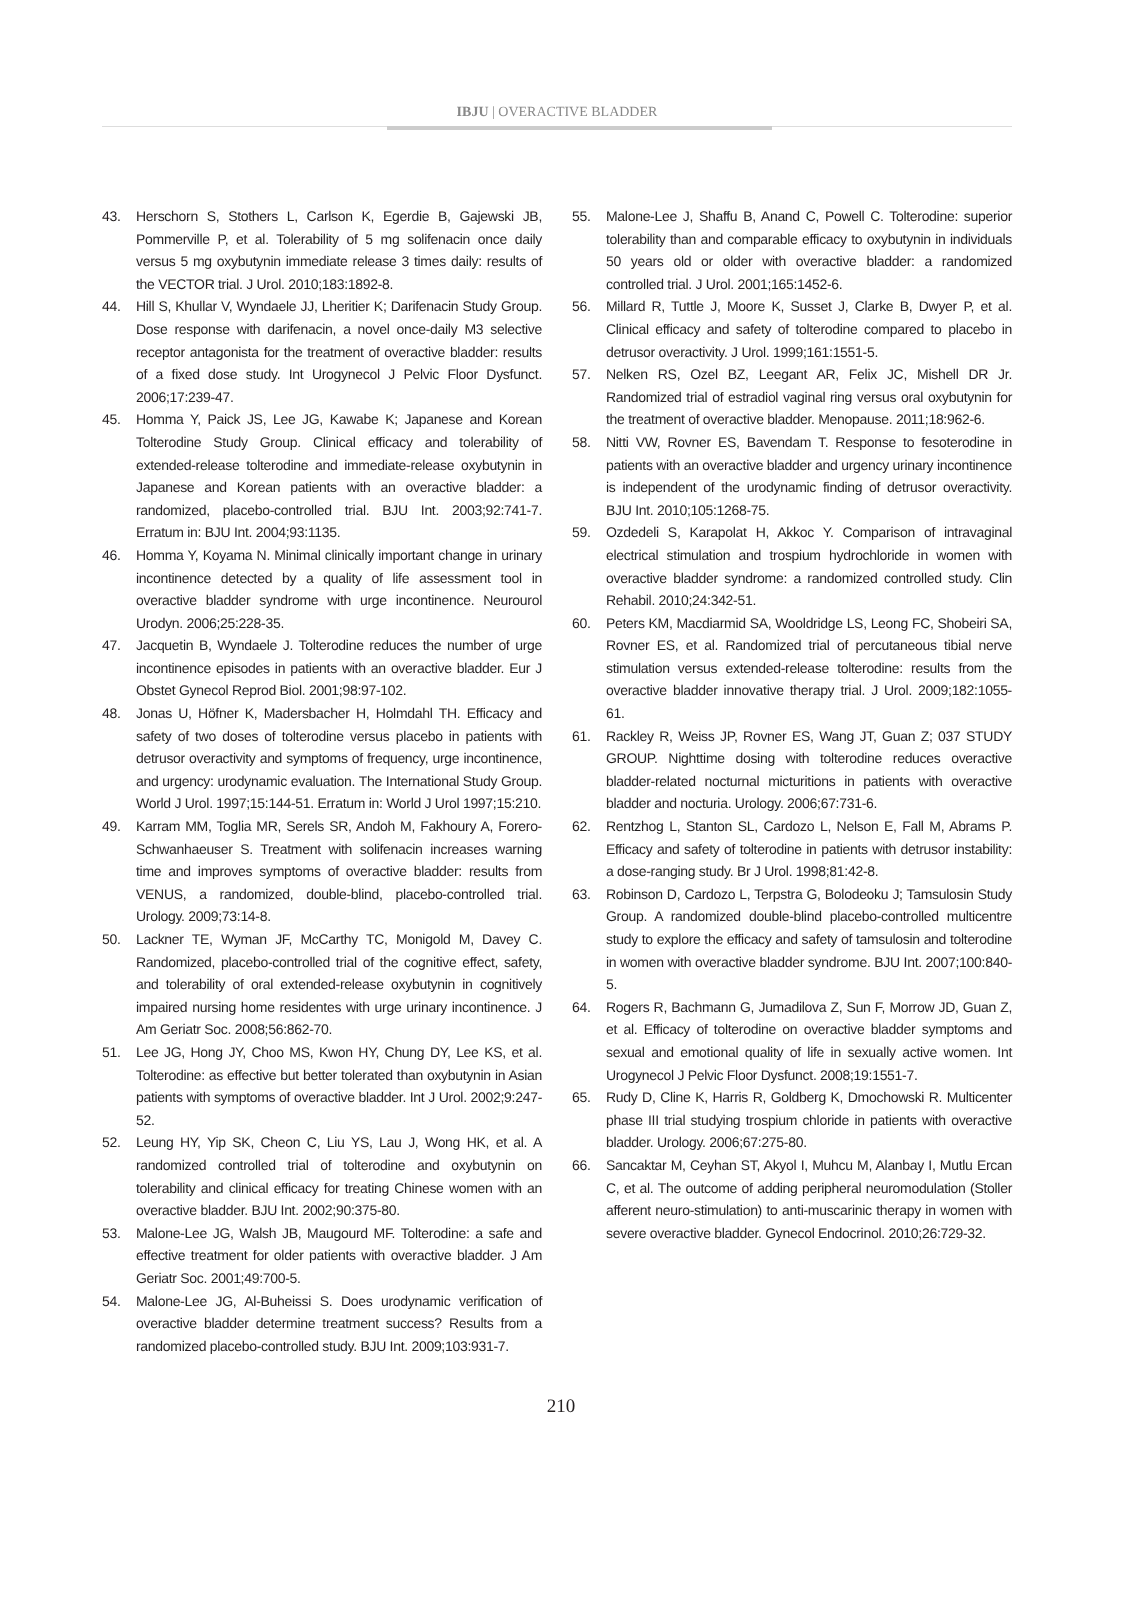IBJU | OVERACTIVE BLADDER
43. Herschorn S, Stothers L, Carlson K, Egerdie B, Gajewski JB, Pommerville P, et al. Tolerability of 5 mg solifenacin once daily versus 5 mg oxybutynin immediate release 3 times daily: results of the VECTOR trial. J Urol. 2010;183:1892-8.
44. Hill S, Khullar V, Wyndaele JJ, Lheritier K; Darifenacin Study Group. Dose response with darifenacin, a novel once-daily M3 selective receptor antagonista for the treatment of overactive bladder: results of a fixed dose study. Int Urogynecol J Pelvic Floor Dysfunct. 2006;17:239-47.
45. Homma Y, Paick JS, Lee JG, Kawabe K; Japanese and Korean Tolterodine Study Group. Clinical efficacy and tolerability of extended-release tolterodine and immediate-release oxybutynin in Japanese and Korean patients with an overactive bladder: a randomized, placebo-controlled trial. BJU Int. 2003;92:741-7. Erratum in: BJU Int. 2004;93:1135.
46. Homma Y, Koyama N. Minimal clinically important change in urinary incontinence detected by a quality of life assessment tool in overactive bladder syndrome with urge incontinence. Neurourol Urodyn. 2006;25:228-35.
47. Jacquetin B, Wyndaele J. Tolterodine reduces the number of urge incontinence episodes in patients with an overactive bladder. Eur J Obstet Gynecol Reprod Biol. 2001;98:97-102.
48. Jonas U, Höfner K, Madersbacher H, Holmdahl TH. Efficacy and safety of two doses of tolterodine versus placebo in patients with detrusor overactivity and symptoms of frequency, urge incontinence, and urgency: urodynamic evaluation. The International Study Group. World J Urol. 1997;15:144-51. Erratum in: World J Urol 1997;15:210.
49. Karram MM, Toglia MR, Serels SR, Andoh M, Fakhoury A, Forero-Schwanhaeuser S. Treatment with solifenacin increases warning time and improves symptoms of overactive bladder: results from VENUS, a randomized, double-blind, placebo-controlled trial. Urology. 2009;73:14-8.
50. Lackner TE, Wyman JF, McCarthy TC, Monigold M, Davey C. Randomized, placebo-controlled trial of the cognitive effect, safety, and tolerability of oral extended-release oxybutynin in cognitively impaired nursing home residentes with urge urinary incontinence. J Am Geriatr Soc. 2008;56:862-70.
51. Lee JG, Hong JY, Choo MS, Kwon HY, Chung DY, Lee KS, et al. Tolterodine: as effective but better tolerated than oxybutynin in Asian patients with symptoms of overactive bladder. Int J Urol. 2002;9:247-52.
52. Leung HY, Yip SK, Cheon C, Liu YS, Lau J, Wong HK, et al. A randomized controlled trial of tolterodine and oxybutynin on tolerability and clinical efficacy for treating Chinese women with an overactive bladder. BJU Int. 2002;90:375-80.
53. Malone-Lee JG, Walsh JB, Maugourd MF. Tolterodine: a safe and effective treatment for older patients with overactive bladder. J Am Geriatr Soc. 2001;49:700-5.
54. Malone-Lee JG, Al-Buheissi S. Does urodynamic verification of overactive bladder determine treatment success? Results from a randomized placebo-controlled study. BJU Int. 2009;103:931-7.
55. Malone-Lee J, Shaffu B, Anand C, Powell C. Tolterodine: superior tolerability than and comparable efficacy to oxybutynin in individuals 50 years old or older with overactive bladder: a randomized controlled trial. J Urol. 2001;165:1452-6.
56. Millard R, Tuttle J, Moore K, Susset J, Clarke B, Dwyer P, et al. Clinical efficacy and safety of tolterodine compared to placebo in detrusor overactivity. J Urol. 1999;161:1551-5.
57. Nelken RS, Ozel BZ, Leegant AR, Felix JC, Mishell DR Jr. Randomized trial of estradiol vaginal ring versus oral oxybutynin for the treatment of overactive bladder. Menopause. 2011;18:962-6.
58. Nitti VW, Rovner ES, Bavendam T. Response to fesoterodine in patients with an overactive bladder and urgency urinary incontinence is independent of the urodynamic finding of detrusor overactivity. BJU Int. 2010;105:1268-75.
59. Ozdedeli S, Karapolat H, Akkoc Y. Comparison of intravaginal electrical stimulation and trospium hydrochloride in women with overactive bladder syndrome: a randomized controlled study. Clin Rehabil. 2010;24:342-51.
60. Peters KM, Macdiarmid SA, Wooldridge LS, Leong FC, Shobeiri SA, Rovner ES, et al. Randomized trial of percutaneous tibial nerve stimulation versus extended-release tolterodine: results from the overactive bladder innovative therapy trial. J Urol. 2009;182:1055-61.
61. Rackley R, Weiss JP, Rovner ES, Wang JT, Guan Z; 037 STUDY GROUP. Nighttime dosing with tolterodine reduces overactive bladder-related nocturnal micturitions in patients with overactive bladder and nocturia. Urology. 2006;67:731-6.
62. Rentzhog L, Stanton SL, Cardozo L, Nelson E, Fall M, Abrams P. Efficacy and safety of tolterodine in patients with detrusor instability: a dose-ranging study. Br J Urol. 1998;81:42-8.
63. Robinson D, Cardozo L, Terpstra G, Bolodeoku J; Tamsulosin Study Group. A randomized double-blind placebo-controlled multicentre study to explore the efficacy and safety of tamsulosin and tolterodine in women with overactive bladder syndrome. BJU Int. 2007;100:840-5.
64. Rogers R, Bachmann G, Jumadilova Z, Sun F, Morrow JD, Guan Z, et al. Efficacy of tolterodine on overactive bladder symptoms and sexual and emotional quality of life in sexually active women. Int Urogynecol J Pelvic Floor Dysfunct. 2008;19:1551-7.
65. Rudy D, Cline K, Harris R, Goldberg K, Dmochowski R. Multicenter phase III trial studying trospium chloride in patients with overactive bladder. Urology. 2006;67:275-80.
66. Sancaktar M, Ceyhan ST, Akyol I, Muhcu M, Alanbay I, Mutlu Ercan C, et al. The outcome of adding peripheral neuromodulation (Stoller afferent neuro-stimulation) to anti-muscarinic therapy in women with severe overactive bladder. Gynecol Endocrinol. 2010;26:729-32.
210